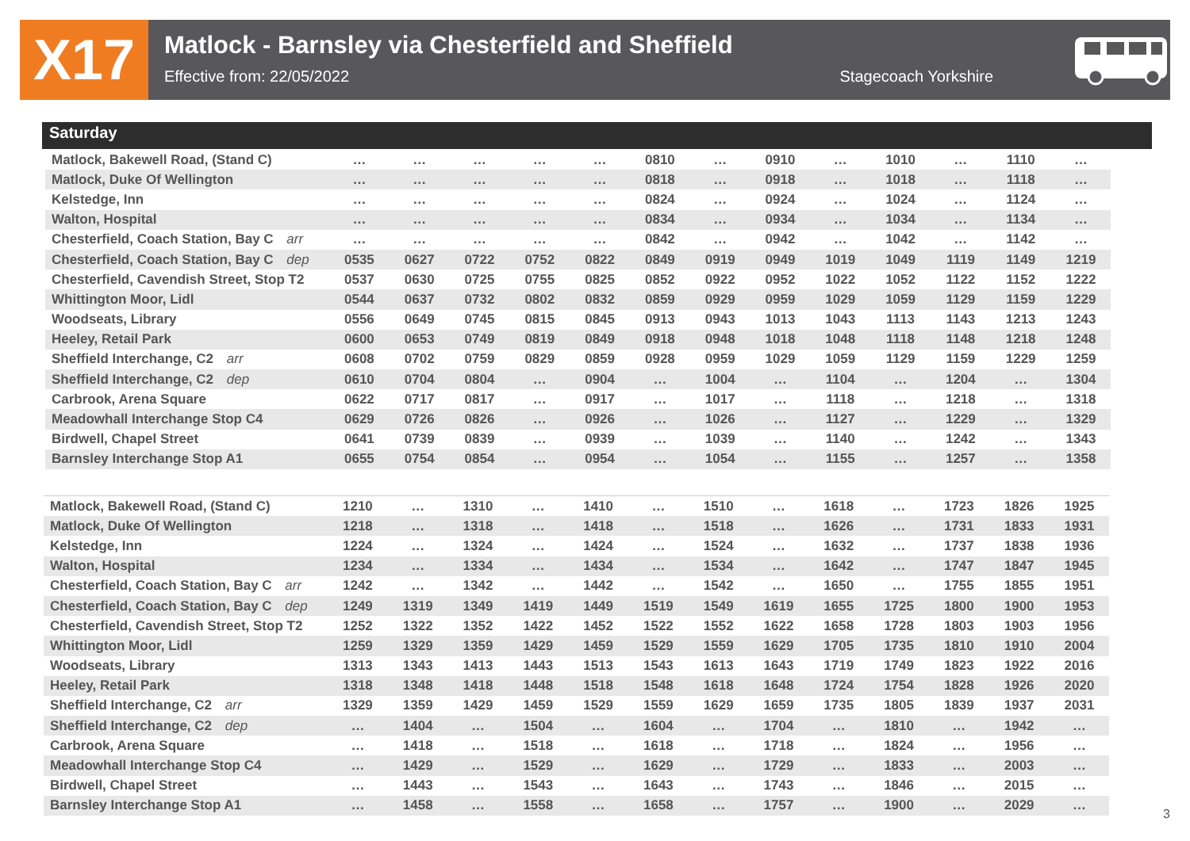X17
Matlock - Barnsley via Chesterfield and Sheffield
Effective from: 22/05/2022 Stagecoach Yorkshire
Saturday
| Matlock, Bakewell Road, (Stand C) | … | … | … | … | … | 0810 | … | 0910 | … | 1010 | … | 1110 | … |
| Matlock, Duke Of Wellington | … | … | … | … | … | 0818 | … | 0918 | … | 1018 | … | 1118 | … |
| Kelstedge, Inn | … | … | … | … | … | 0824 | … | 0924 | … | 1024 | … | 1124 | … |
| Walton, Hospital | … | … | … | … | … | 0834 | … | 0934 | … | 1034 | … | 1134 | … |
| Chesterfield, Coach Station, Bay C arr | … | … | … | … | … | 0842 | … | 0942 | … | 1042 | … | 1142 | … |
| Chesterfield, Coach Station, Bay C dep | 0535 | 0627 | 0722 | 0752 | 0822 | 0849 | 0919 | 0949 | 1019 | 1049 | 1119 | 1149 | 1219 |
| Chesterfield, Cavendish Street, Stop T2 | 0537 | 0630 | 0725 | 0755 | 0825 | 0852 | 0922 | 0952 | 1022 | 1052 | 1122 | 1152 | 1222 |
| Whittington Moor, Lidl | 0544 | 0637 | 0732 | 0802 | 0832 | 0859 | 0929 | 0959 | 1029 | 1059 | 1129 | 1159 | 1229 |
| Woodseats, Library | 0556 | 0649 | 0745 | 0815 | 0845 | 0913 | 0943 | 1013 | 1043 | 1113 | 1143 | 1213 | 1243 |
| Heeley, Retail Park | 0600 | 0653 | 0749 | 0819 | 0849 | 0918 | 0948 | 1018 | 1048 | 1118 | 1148 | 1218 | 1248 |
| Sheffield Interchange, C2 arr | 0608 | 0702 | 0759 | 0829 | 0859 | 0928 | 0959 | 1029 | 1059 | 1129 | 1159 | 1229 | 1259 |
| Sheffield Interchange, C2 dep | 0610 | 0704 | 0804 | … | 0904 | … | 1004 | … | 1104 | … | 1204 | … | 1304 |
| Carbrook, Arena Square | 0622 | 0717 | 0817 | … | 0917 | … | 1017 | … | 1118 | … | 1218 | … | 1318 |
| Meadowhall Interchange Stop C4 | 0629 | 0726 | 0826 | … | 0926 | … | 1026 | … | 1127 | … | 1229 | … | 1329 |
| Birdwell, Chapel Street | 0641 | 0739 | 0839 | … | 0939 | … | 1039 | … | 1140 | … | 1242 | … | 1343 |
| Barnsley Interchange Stop A1 | 0655 | 0754 | 0854 | … | 0954 | … | 1054 | … | 1155 | … | 1257 | … | 1358 |
| Matlock, Bakewell Road, (Stand C) | 1210 | … | 1310 | … | 1410 | … | 1510 | … | 1618 | … | 1723 | 1826 | 1925 |
| Matlock, Duke Of Wellington | 1218 | … | 1318 | … | 1418 | … | 1518 | … | 1626 | … | 1731 | 1833 | 1931 |
| Kelstedge, Inn | 1224 | … | 1324 | … | 1424 | … | 1524 | … | 1632 | … | 1737 | 1838 | 1936 |
| Walton, Hospital | 1234 | … | 1334 | … | 1434 | … | 1534 | … | 1642 | … | 1747 | 1847 | 1945 |
| Chesterfield, Coach Station, Bay C arr | 1242 | … | 1342 | … | 1442 | … | 1542 | … | 1650 | … | 1755 | 1855 | 1951 |
| Chesterfield, Coach Station, Bay C dep | 1249 | 1319 | 1349 | 1419 | 1449 | 1519 | 1549 | 1619 | 1655 | 1725 | 1800 | 1900 | 1953 |
| Chesterfield, Cavendish Street, Stop T2 | 1252 | 1322 | 1352 | 1422 | 1452 | 1522 | 1552 | 1622 | 1658 | 1728 | 1803 | 1903 | 1956 |
| Whittington Moor, Lidl | 1259 | 1329 | 1359 | 1429 | 1459 | 1529 | 1559 | 1629 | 1705 | 1735 | 1810 | 1910 | 2004 |
| Woodseats, Library | 1313 | 1343 | 1413 | 1443 | 1513 | 1543 | 1613 | 1643 | 1719 | 1749 | 1823 | 1922 | 2016 |
| Heeley, Retail Park | 1318 | 1348 | 1418 | 1448 | 1518 | 1548 | 1618 | 1648 | 1724 | 1754 | 1828 | 1926 | 2020 |
| Sheffield Interchange, C2 arr | 1329 | 1359 | 1429 | 1459 | 1529 | 1559 | 1629 | 1659 | 1735 | 1805 | 1839 | 1937 | 2031 |
| Sheffield Interchange, C2 dep | … | 1404 | … | 1504 | … | 1604 | … | 1704 | … | 1810 | … | 1942 | … |
| Carbrook, Arena Square | … | 1418 | … | 1518 | … | 1618 | … | 1718 | … | 1824 | … | 1956 | … |
| Meadowhall Interchange Stop C4 | … | 1429 | … | 1529 | … | 1629 | … | 1729 | … | 1833 | … | 2003 | … |
| Birdwell, Chapel Street | … | 1443 | … | 1543 | … | 1643 | … | 1743 | … | 1846 | … | 2015 | … |
| Barnsley Interchange Stop A1 | … | 1458 | … | 1558 | … | 1658 | … | 1757 | … | 1900 | … | 2029 | … |
3